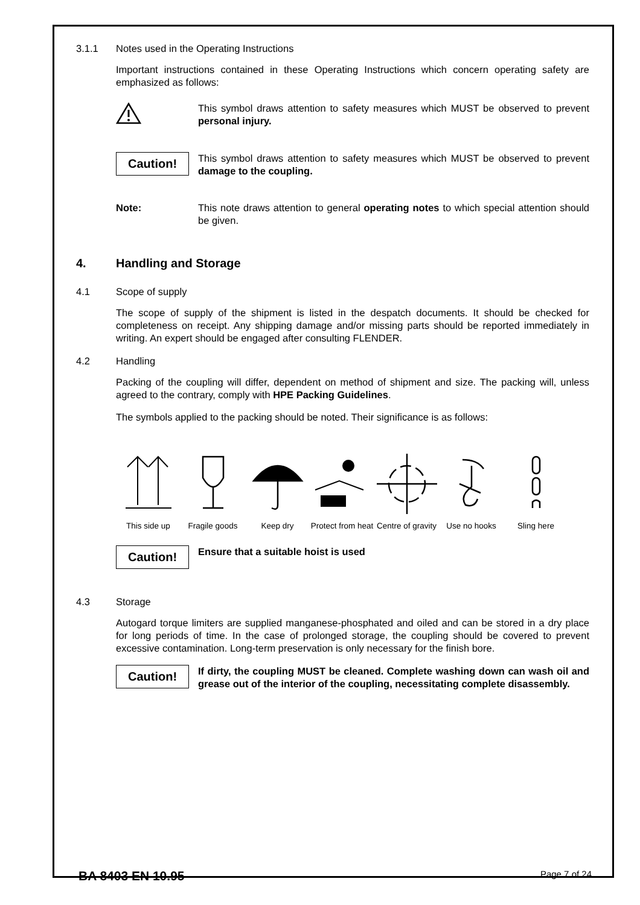3.1.1 Notes used in the Operating Instructions
Important instructions contained in these Operating Instructions which concern operating safety are emphasized as follows:
This symbol draws attention to safety measures which MUST be observed to prevent personal injury.
Caution!
This symbol draws attention to safety measures which MUST be observed to prevent damage to the coupling.
Note: This note draws attention to general operating notes to which special attention should be given.
4. Handling and Storage
4.1 Scope of supply
The scope of supply of the shipment is listed in the despatch documents. It should be checked for completeness on receipt. Any shipping damage and/or missing parts should be reported immediately in writing. An expert should be engaged after consulting FLENDER.
4.2 Handling
Packing of the coupling will differ, dependent on method of shipment and size. The packing will, unless agreed to the contrary, comply with HPE Packing Guidelines.
The symbols applied to the packing should be noted. Their significance is as follows:
This side up Fragile goods Keep dry Protect from heat
Centre of gravity
Use no hooks Sling here
Caution!
Ensure that a suitable hoist is used
4.3 Storage
Autogard torque limiters are supplied manganese-phosphated and oiled and can be stored in a dry place for long periods of time. In the case of prolonged storage, the coupling should be covered to prevent excessive contamination. Long-term preservation is only necessary for the finish bore.
Caution!
If dirty, the coupling MUST be cleaned. Complete washing down can wash oil and grease out of the interior of the coupling, necessitating complete disassembly.
BA 8403 EN 10.95 Page 7 of 24